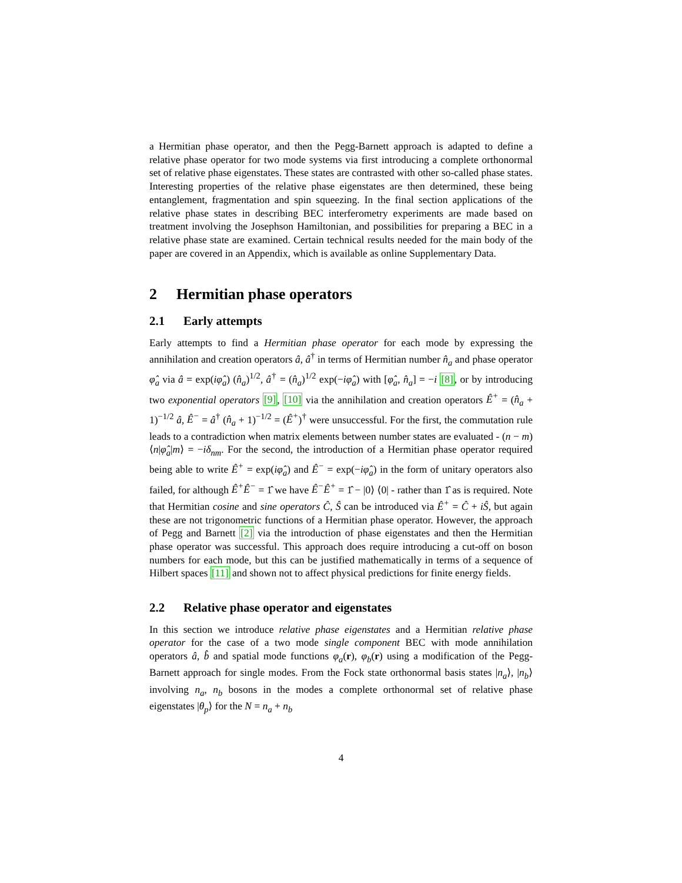a Hermitian phase operator, and then the Pegg-Barnett approach is adapted to define a relative phase operator for two mode systems via first introducing a complete orthonormal set of relative phase eigenstates. These states are contrasted with other so-called phase states. Interesting properties of the relative phase eigenstates are then determined, these being entanglement, fragmentation and spin squeezing. In the final section applications of the relative phase states in describing BEC interferometry experiments are made based on treatment involving the Josephson Hamiltonian, and possibilities for preparing a BEC in a relative phase state are examined. Certain technical results needed for the main body of the paper are covered in an Appendix, which is available as online Supplementary Data.
2 Hermitian phase operators
2.1 Early attempts
Early attempts to find a Hermitian phase operator for each mode by expressing the annihilation and creation operators â, â<sup>†</sup> in terms of Hermitian number n̂<sub>a</sub> and phase operator φ̂<sub>a</sub> via â = exp(iφ̂<sub>a</sub>) (n̂<sub>a</sub>)<sup>1/2</sup>, â<sup>†</sup> = (n̂<sub>a</sub>)<sup>1/2</sup> exp(−iφ̂<sub>a</sub>) with [φ̂<sub>a</sub>, n̂<sub>a</sub>] = −i [8], or by introducing two exponential operators [9], [10] via the annihilation and creation operators Ê<sup>+</sup> = (n̂<sub>a</sub> + 1)<sup>−1/2</sup> â, Ê<sup>−</sup> = â<sup>†</sup> (n̂<sub>a</sub> + 1)<sup>−1/2</sup> = (Ê<sup>+</sup>)<sup>†</sup> were unsuccessful. For the first, the commutation rule leads to a contradiction when matrix elements between number states are evaluated - (n − m) ⟨n|φ̂<sub>a</sub>|m⟩ = −iδ<sub>nm</sub>. For the second, the introduction of a Hermitian phase operator required being able to write Ê<sup>+</sup> = exp(iφ̂<sub>a</sub>) and Ê<sup>−</sup> = exp(−iφ̂<sub>a</sub>) in the form of unitary operators also failed, for although Ê<sup>+</sup>Ê<sup>−</sup> = 1̂ we have Ê<sup>−</sup>Ê<sup>+</sup> = 1̂ − |0⟩ ⟨0| - rather than 1̂ as is required. Note that Hermitian cosine and sine operators Ĉ, Ŝ can be introduced via Ê<sup>+</sup> = Ĉ + iŜ, but again these are not trigonometric functions of a Hermitian phase operator. However, the approach of Pegg and Barnett [2] via the introduction of phase eigenstates and then the Hermitian phase operator was successful. This approach does require introducing a cut-off on boson numbers for each mode, but this can be justified mathematically in terms of a sequence of Hilbert spaces [11] and shown not to affect physical predictions for finite energy fields.
2.2 Relative phase operator and eigenstates
In this section we introduce relative phase eigenstates and a Hermitian relative phase operator for the case of a two mode single component BEC with mode annihilation operators â, b̂ and spatial mode functions φ<sub>a</sub>(r), φ<sub>b</sub>(r) using a modification of the Pegg-Barnett approach for single modes. From the Fock state orthonormal basis states |n<sub>a</sub>⟩, |n<sub>b</sub>⟩ involving n<sub>a</sub>, n<sub>b</sub> bosons in the modes a complete orthonormal set of relative phase eigenstates |θ<sub>p</sub>⟩ for the N = n<sub>a</sub> + n<sub>b</sub>
4